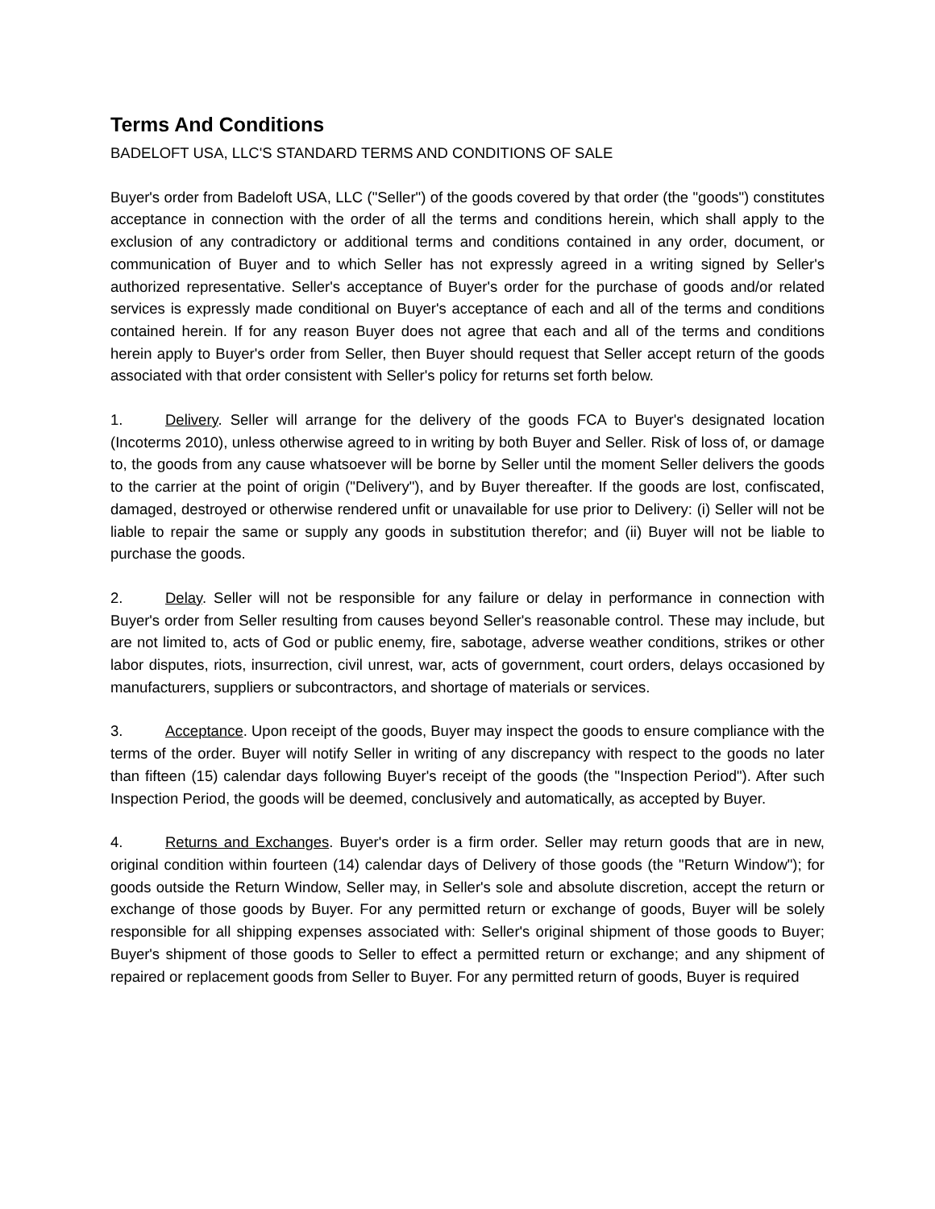Terms And Conditions
BADELOFT USA, LLC'S STANDARD TERMS AND CONDITIONS OF SALE
Buyer's order from Badeloft USA, LLC ("Seller") of the goods covered by that order (the "goods") constitutes acceptance in connection with the order of all the terms and conditions herein, which shall apply to the exclusion of any contradictory or additional terms and conditions contained in any order, document, or communication of Buyer and to which Seller has not expressly agreed in a writing signed by Seller's authorized representative. Seller's acceptance of Buyer's order for the purchase of goods and/or related services is expressly made conditional on Buyer's acceptance of each and all of the terms and conditions contained herein. If for any reason Buyer does not agree that each and all of the terms and conditions herein apply to Buyer's order from Seller, then Buyer should request that Seller accept return of the goods associated with that order consistent with Seller's policy for returns set forth below.
1. Delivery. Seller will arrange for the delivery of the goods FCA to Buyer's designated location (Incoterms 2010), unless otherwise agreed to in writing by both Buyer and Seller. Risk of loss of, or damage to, the goods from any cause whatsoever will be borne by Seller until the moment Seller delivers the goods to the carrier at the point of origin ("Delivery"), and by Buyer thereafter. If the goods are lost, confiscated, damaged, destroyed or otherwise rendered unfit or unavailable for use prior to Delivery: (i) Seller will not be liable to repair the same or supply any goods in substitution therefor; and (ii) Buyer will not be liable to purchase the goods.
2. Delay. Seller will not be responsible for any failure or delay in performance in connection with Buyer's order from Seller resulting from causes beyond Seller's reasonable control. These may include, but are not limited to, acts of God or public enemy, fire, sabotage, adverse weather conditions, strikes or other labor disputes, riots, insurrection, civil unrest, war, acts of government, court orders, delays occasioned by manufacturers, suppliers or subcontractors, and shortage of materials or services.
3. Acceptance. Upon receipt of the goods, Buyer may inspect the goods to ensure compliance with the terms of the order. Buyer will notify Seller in writing of any discrepancy with respect to the goods no later than fifteen (15) calendar days following Buyer's receipt of the goods (the "Inspection Period"). After such Inspection Period, the goods will be deemed, conclusively and automatically, as accepted by Buyer.
4. Returns and Exchanges. Buyer's order is a firm order. Seller may return goods that are in new, original condition within fourteen (14) calendar days of Delivery of those goods (the "Return Window"); for goods outside the Return Window, Seller may, in Seller's sole and absolute discretion, accept the return or exchange of those goods by Buyer. For any permitted return or exchange of goods, Buyer will be solely responsible for all shipping expenses associated with: Seller's original shipment of those goods to Buyer; Buyer's shipment of those goods to Seller to effect a permitted return or exchange; and any shipment of repaired or replacement goods from Seller to Buyer. For any permitted return of goods, Buyer is required